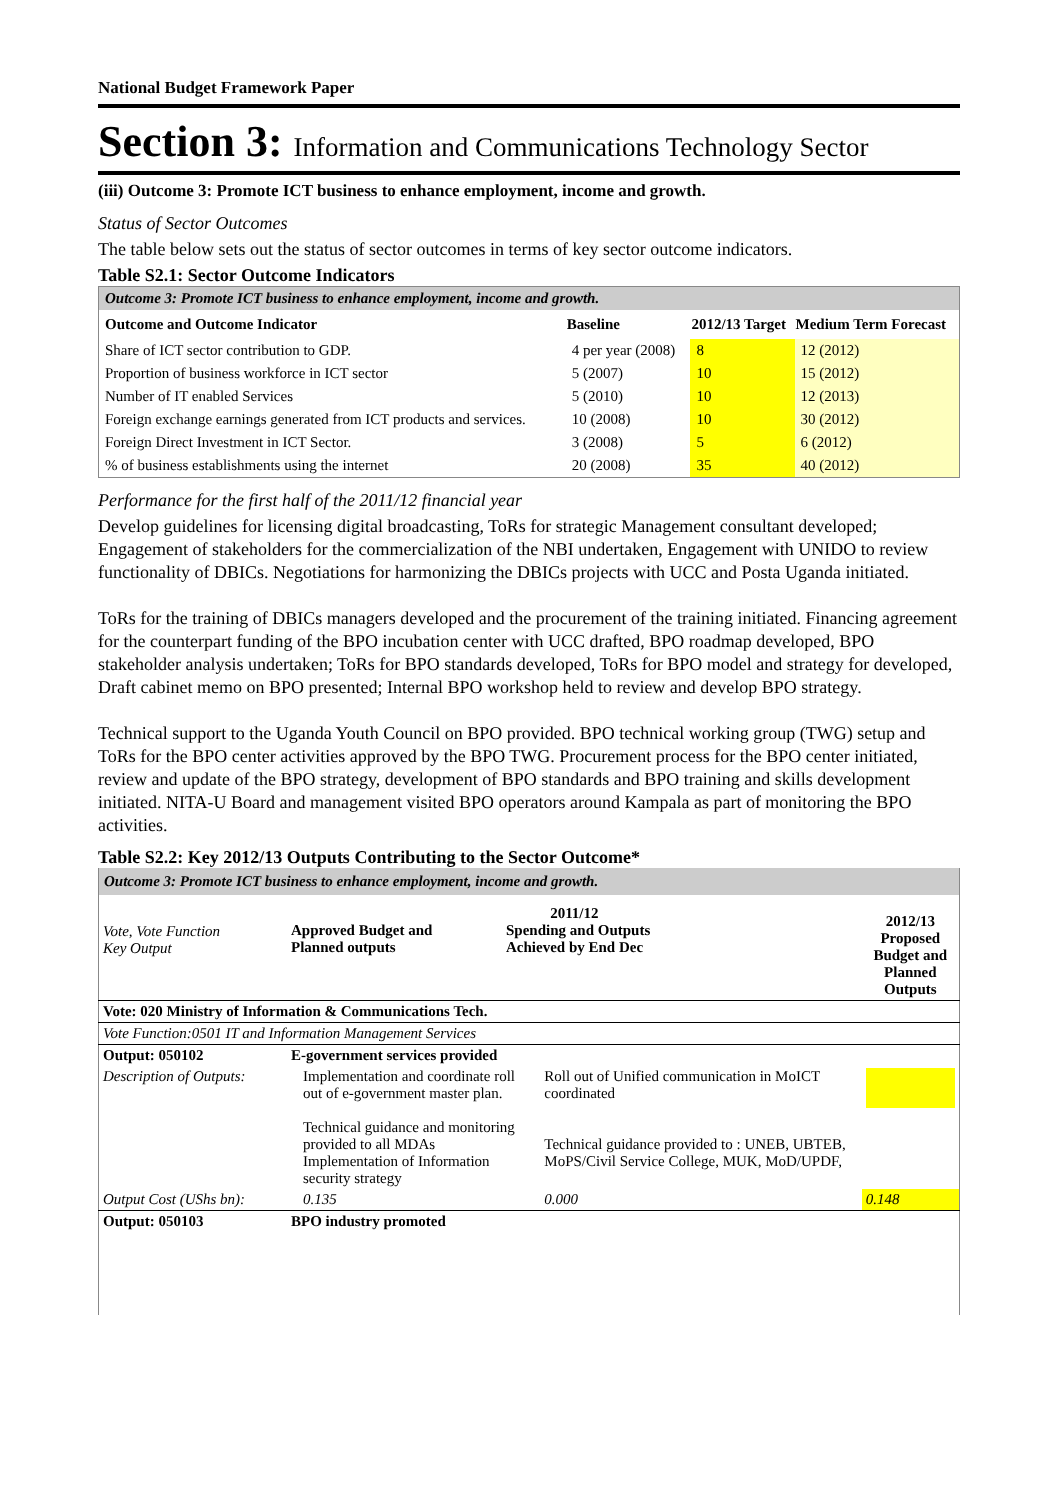National Budget Framework Paper
Section 3: Information and Communications Technology Sector
(iii) Outcome 3: Promote ICT business to enhance employment, income and growth.
Status of Sector Outcomes
The table below sets out the status of sector outcomes in terms of key sector outcome indicators.
Table S2.1: Sector Outcome Indicators
| Outcome 3: Promote ICT business to enhance employment, income and growth. | | | |
| Outcome and Outcome Indicator | Baseline | 2012/13 Target | Medium Term Forecast |
| Share of ICT sector contribution to GDP. | 4 per year (2008) | 8 | 12 (2012) |
| Proportion of business workforce in ICT sector | 5 (2007) | 10 | 15 (2012) |
| Number of IT enabled Services | 5 (2010) | 10 | 12 (2013) |
| Foreign exchange earnings generated from ICT products and services. | 10 (2008) | 10 | 30 (2012) |
| Foreign Direct Investment in ICT Sector. | 3 (2008) | 5 | 6 (2012) |
| % of business establishments using the internet | 20 (2008) | 35 | 40 (2012) |
Performance for the first half of the 2011/12 financial year
Develop guidelines for licensing digital broadcasting, ToRs for strategic Management consultant developed; Engagement of stakeholders for the commercialization of the NBI undertaken, Engagement with UNIDO to review functionality of DBICs. Negotiations for harmonizing the DBICs projects with UCC and Posta Uganda initiated.
ToRs for the training of DBICs managers developed and the procurement of the training initiated. Financing agreement for the counterpart funding of the BPO incubation center with UCC drafted, BPO roadmap developed, BPO stakeholder analysis undertaken; ToRs for BPO standards developed, ToRs for BPO model and strategy for developed, Draft cabinet memo on BPO presented; Internal BPO workshop held to review and develop BPO strategy.
Technical support to the Uganda Youth Council on BPO provided. BPO technical working group (TWG) setup and ToRs for the BPO center activities approved by the BPO TWG. Procurement process for the BPO center initiated, review and update of the BPO strategy, development of BPO standards and BPO training and skills development initiated. NITA-U Board and management visited BPO operators around Kampala as part of monitoring the BPO activities.
Table S2.2: Key 2012/13 Outputs Contributing to the Sector Outcome*
| Outcome 3: Promote ICT business to enhance employment, income and growth. | | | |
| Vote, Vote Function Key Output | 2011/12 Approved Budget and Planned outputs Spending and Outputs Achieved by End Dec | | 2012/13 Proposed Budget and Planned Outputs |
| Vote: 020 Ministry of Information & Communications Tech. | | | |
| Vote Function:0501 IT and Information Management Services | | | |
| Output: 050102 | E-government services provided | | |
| Description of Outputs: | Implementation and coordinate roll out of e-government master plan. Technical guidance and monitoring provided to all MDAs Implementation of Information security strategy | Roll out of Unified communication in MoICT coordinated Technical guidance provided to : UNEB, UBTEB, MoPS/Civil Service College, MUK, MoD/UPDF, | |
| Output Cost (UShs bn): | 0.135 | 0.000 | 0.148 |
| Output: 050103 | BPO industry promoted | | |